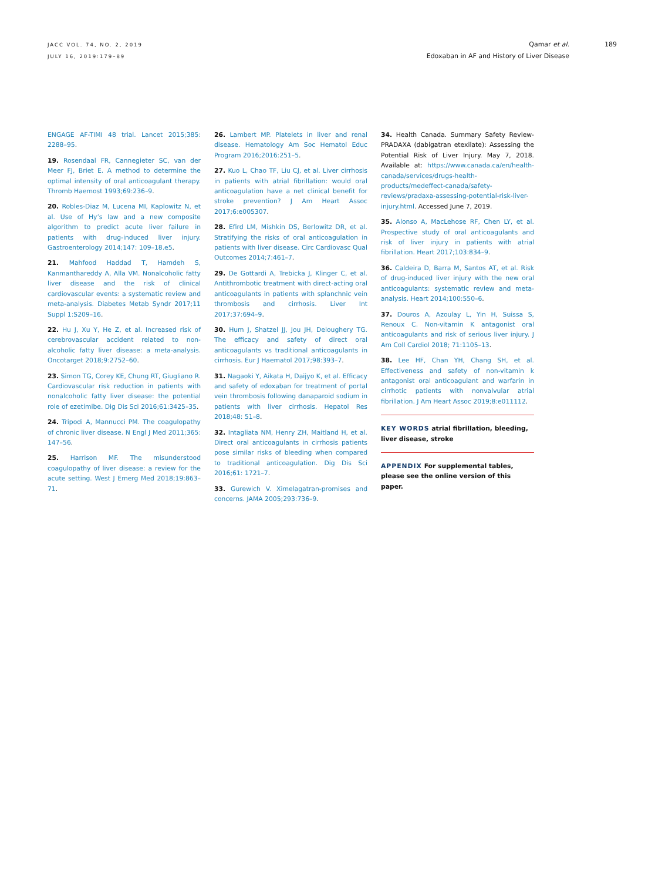JACC VOL. 74, NO. 2, 2019
JULY 16, 2019:179–89
Qamar et al.
Edoxaban in AF and History of Liver Disease
189
ENGAGE AF-TIMI 48 trial. Lancet 2015;385: 2288–95.
19. Rosendaal FR, Cannegieter SC, van der Meer FJ, Briet E. A method to determine the optimal intensity of oral anticoagulant therapy. Thromb Haemost 1993;69:236–9.
20. Robles-Diaz M, Lucena MI, Kaplowitz N, et al. Use of Hy’s law and a new composite algorithm to predict acute liver failure in patients with drug-induced liver injury. Gastroenterology 2014;147: 109–18.e5.
21. Mahfood Haddad T, Hamdeh S, Kanmanthareddy A, Alla VM. Nonalcoholic fatty liver disease and the risk of clinical cardiovascular events: a systematic review and meta-analysis. Diabetes Metab Syndr 2017;11 Suppl 1:S209–16.
22. Hu J, Xu Y, He Z, et al. Increased risk of cerebrovascular accident related to non-alcoholic fatty liver disease: a meta-analysis. Oncotarget 2018;9:2752–60.
23. Simon TG, Corey KE, Chung RT, Giugliano R. Cardiovascular risk reduction in patients with nonalcoholic fatty liver disease: the potential role of ezetimibe. Dig Dis Sci 2016;61:3425–35.
24. Tripodi A, Mannucci PM. The coagulopathy of chronic liver disease. N Engl J Med 2011;365: 147–56.
25. Harrison MF. The misunderstood coagulopathy of liver disease: a review for the acute setting. West J Emerg Med 2018;19:863–71.
26. Lambert MP. Platelets in liver and renal disease. Hematology Am Soc Hematol Educ Program 2016;2016:251–5.
27. Kuo L, Chao TF, Liu CJ, et al. Liver cirrhosis in patients with atrial fibrillation: would oral anticoagulation have a net clinical benefit for stroke prevention? J Am Heart Assoc 2017;6:e005307.
28. Efird LM, Mishkin DS, Berlowitz DR, et al. Stratifying the risks of oral anticoagulation in patients with liver disease. Circ Cardiovasc Qual Outcomes 2014;7:461–7.
29. De Gottardi A, Trebicka J, Klinger C, et al. Antithrombotic treatment with direct-acting oral anticoagulants in patients with splanchnic vein thrombosis and cirrhosis. Liver Int 2017;37:694–9.
30. Hum J, Shatzel JJ, Jou JH, Deloughery TG. The efficacy and safety of direct oral anticoagulants vs traditional anticoagulants in cirrhosis. Eur J Haematol 2017;98:393–7.
31. Nagaoki Y, Aikata H, Daijyo K, et al. Efficacy and safety of edoxaban for treatment of portal vein thrombosis following danaparoid sodium in patients with liver cirrhosis. Hepatol Res 2018;48: 51–8.
32. Intagliata NM, Henry ZH, Maitland H, et al. Direct oral anticoagulants in cirrhosis patients pose similar risks of bleeding when compared to traditional anticoagulation. Dig Dis Sci 2016;61: 1721–7.
33. Gurewich V. Ximelagatran-promises and concerns. JAMA 2005;293:736–9.
34. Health Canada. Summary Safety Review-PRADAXA (dabigatran etexilate): Assessing the Potential Risk of Liver Injury. May 7, 2018. Available at: https://www.canada.ca/en/health-canada/services/drugs-health-products/medeffect-canada/safety-reviews/pradaxa-assessing-potential-risk-liver-injury.html. Accessed June 7, 2019.
35. Alonso A, MacLehose RF, Chen LY, et al. Prospective study of oral anticoagulants and risk of liver injury in patients with atrial fibrillation. Heart 2017;103:834–9.
36. Caldeira D, Barra M, Santos AT, et al. Risk of drug-induced liver injury with the new oral anticoagulants: systematic review and meta-analysis. Heart 2014;100:550–6.
37. Douros A, Azoulay L, Yin H, Suissa S, Renoux C. Non-vitamin K antagonist oral anticoagulants and risk of serious liver injury. J Am Coll Cardiol 2018; 71:1105–13.
38. Lee HF, Chan YH, Chang SH, et al. Effectiveness and safety of non-vitamin k antagonist oral anticoagulant and warfarin in cirrhotic patients with nonvalvular atrial fibrillation. J Am Heart Assoc 2019;8:e011112.
KEY WORDS atrial fibrillation, bleeding, liver disease, stroke
APPENDIX For supplemental tables, please see the online version of this paper.